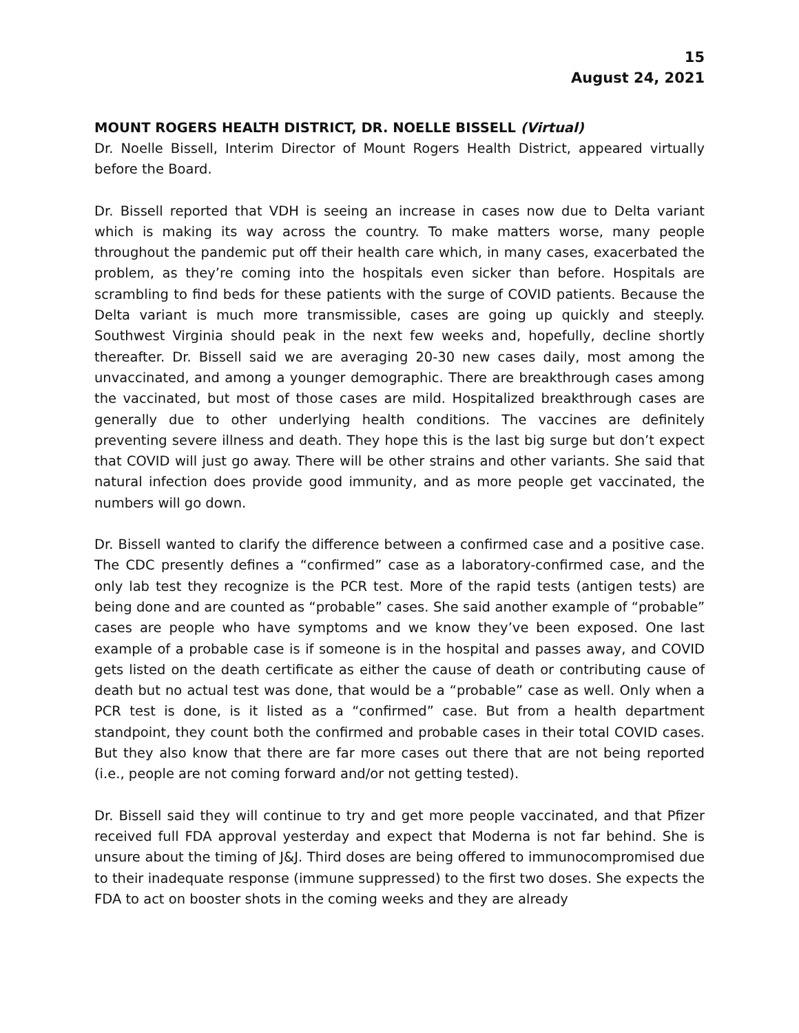15
August 24, 2021
MOUNT ROGERS HEALTH DISTRICT, DR. NOELLE BISSELL (Virtual)
Dr. Noelle Bissell, Interim Director of Mount Rogers Health District, appeared virtually before the Board.
Dr. Bissell reported that VDH is seeing an increase in cases now due to Delta variant which is making its way across the country. To make matters worse, many people throughout the pandemic put off their health care which, in many cases, exacerbated the problem, as they’re coming into the hospitals even sicker than before. Hospitals are scrambling to find beds for these patients with the surge of COVID patients. Because the Delta variant is much more transmissible, cases are going up quickly and steeply. Southwest Virginia should peak in the next few weeks and, hopefully, decline shortly thereafter. Dr. Bissell said we are averaging 20-30 new cases daily, most among the unvaccinated, and among a younger demographic. There are breakthrough cases among the vaccinated, but most of those cases are mild. Hospitalized breakthrough cases are generally due to other underlying health conditions. The vaccines are definitely preventing severe illness and death. They hope this is the last big surge but don’t expect that COVID will just go away. There will be other strains and other variants. She said that natural infection does provide good immunity, and as more people get vaccinated, the numbers will go down.
Dr. Bissell wanted to clarify the difference between a confirmed case and a positive case. The CDC presently defines a “confirmed” case as a laboratory-confirmed case, and the only lab test they recognize is the PCR test. More of the rapid tests (antigen tests) are being done and are counted as “probable” cases. She said another example of “probable” cases are people who have symptoms and we know they’ve been exposed. One last example of a probable case is if someone is in the hospital and passes away, and COVID gets listed on the death certificate as either the cause of death or contributing cause of death but no actual test was done, that would be a “probable” case as well. Only when a PCR test is done, is it listed as a “confirmed” case. But from a health department standpoint, they count both the confirmed and probable cases in their total COVID cases. But they also know that there are far more cases out there that are not being reported (i.e., people are not coming forward and/or not getting tested).
Dr. Bissell said they will continue to try and get more people vaccinated, and that Pfizer received full FDA approval yesterday and expect that Moderna is not far behind. She is unsure about the timing of J&J. Third doses are being offered to immunocompromised due to their inadequate response (immune suppressed) to the first two doses. She expects the FDA to act on booster shots in the coming weeks and they are already